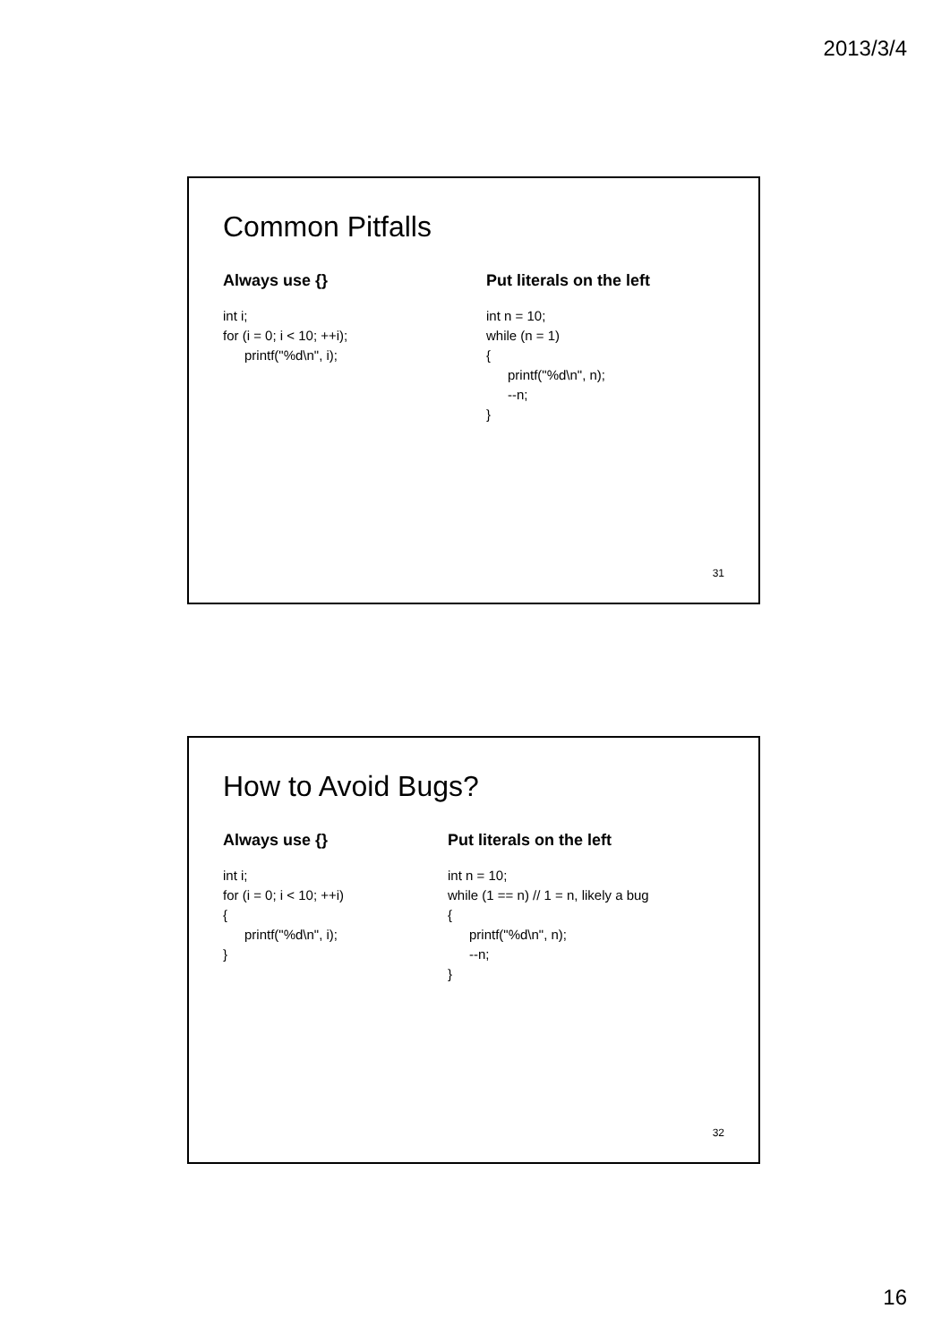2013/3/4
Common Pitfalls
Always use {}
int i;
for (i = 0; i < 10; ++i);
printf("%d\n", i);
Put literals on the left
int n = 10;
while (n = 1)
{
printf("%d\n", n);
--n;
}
31
How to Avoid Bugs?
Always use {}
int i;
for (i = 0; i < 10; ++i)
{
printf("%d\n", i);
}
Put literals on the left
int n = 10;
while (1 == n) // 1 = n, likely a bug
{
printf("%d\n", n);
--n;
}
32
16